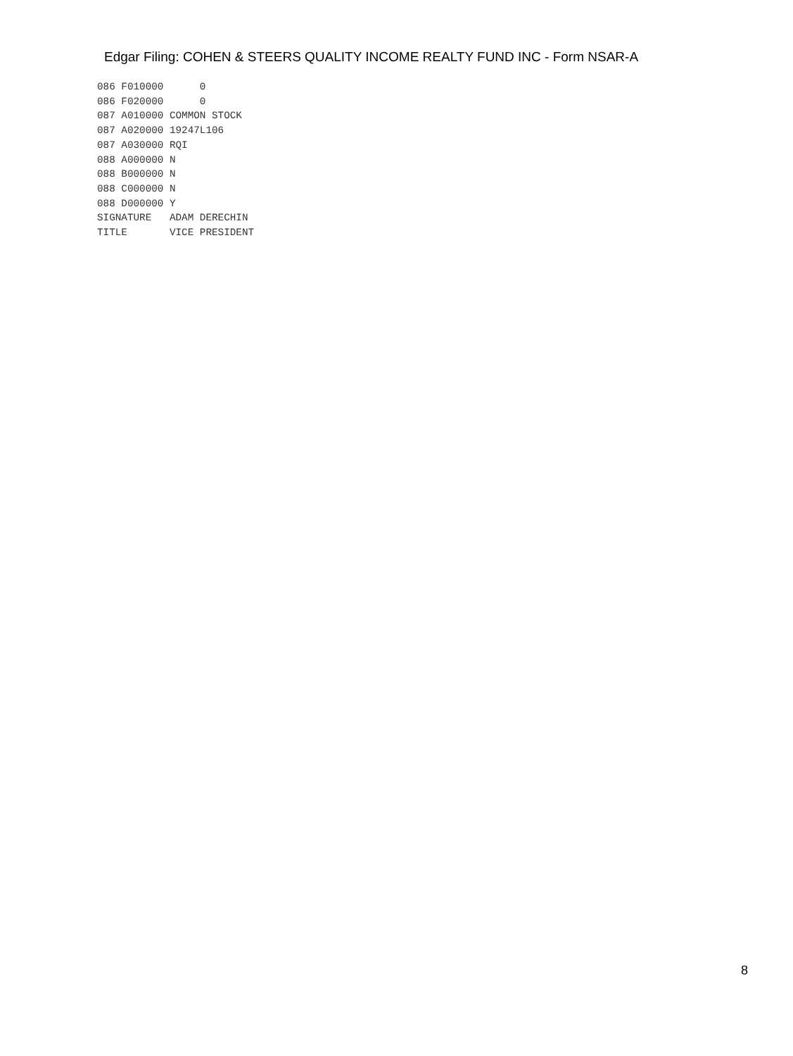Edgar Filing: COHEN & STEERS QUALITY INCOME REALTY FUND INC - Form NSAR-A
086 F010000      0
086 F020000      0
087 A010000 COMMON STOCK
087 A020000 19247L106
087 A030000 RQI
088 A000000 N
088 B000000 N
088 C000000 N
088 D000000 Y
SIGNATURE   ADAM DERECHIN
TITLE       VICE PRESIDENT
8